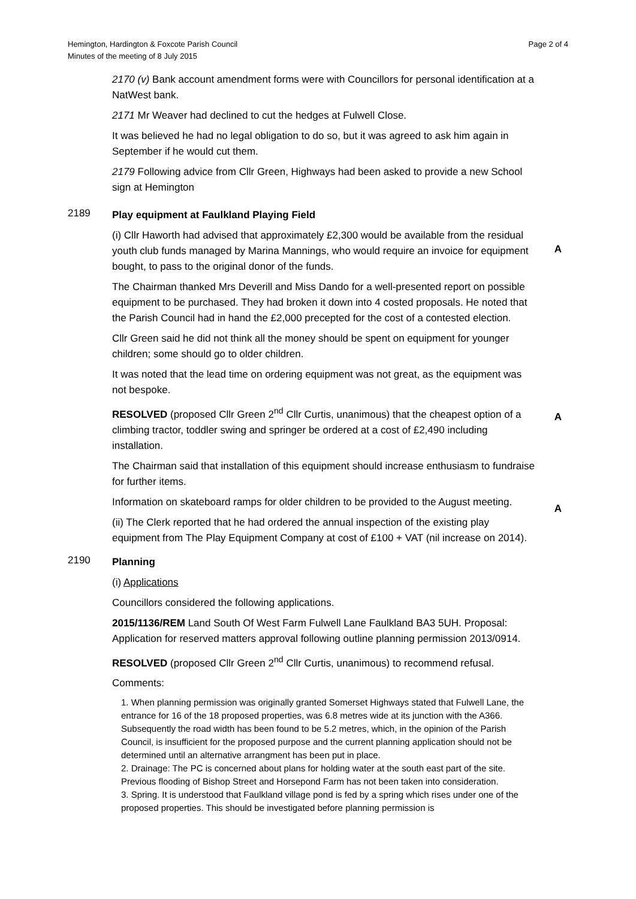Hemington, Hardington & Foxcote Parish Council
Minutes of the meeting of 8 July 2015
Page 2 of 4
2170 (v) Bank account amendment forms were with Councillors for personal identification at a NatWest bank.
2171 Mr Weaver had declined to cut the hedges at Fulwell Close.
It was believed he had no legal obligation to do so, but it was agreed to ask him again in September if he would cut them.
2179 Following advice from Cllr Green, Highways had been asked to provide a new School sign at Hemington
2189
Play equipment at Faulkland Playing Field
(i) Cllr Haworth had advised that approximately £2,300 would be available from the residual youth club funds managed by Marina Mannings, who would require an invoice for equipment bought, to pass to the original donor of the funds.
A
The Chairman thanked Mrs Deverill and Miss Dando for a well-presented report on possible equipment to be purchased. They had broken it down into 4 costed proposals. He noted that the Parish Council had in hand the £2,000 precepted for the cost of a contested election.
Cllr Green said he did not think all the money should be spent on equipment for younger children; some should go to older children.
It was noted that the lead time on ordering equipment was not great, as the equipment was not bespoke.
RESOLVED (proposed Cllr Green 2<sup>nd</sup> Cllr Curtis, unanimous) that the cheapest option of a climbing tractor, toddler swing and springer be ordered at a cost of £2,490 including installation.
A
The Chairman said that installation of this equipment should increase enthusiasm to fundraise for further items.
Information on skateboard ramps for older children to be provided to the August meeting.
A
(ii) The Clerk reported that he had ordered the annual inspection of the existing play equipment from The Play Equipment Company at cost of £100 + VAT (nil increase on 2014).
2190
Planning
(i) Applications
Councillors considered the following applications.
2015/1136/REM Land South Of West Farm Fulwell Lane Faulkland BA3 5UH. Proposal: Application for reserved matters approval following outline planning permission 2013/0914.
RESOLVED (proposed Cllr Green 2<sup>nd</sup> Cllr Curtis, unanimous) to recommend refusal.
Comments:
1. When planning permission was originally granted Somerset Highways stated that Fulwell Lane, the entrance for 16 of the 18 proposed properties, was 6.8 metres wide at its junction with the A366. Subsequently the road width has been found to be 5.2 metres, which, in the opinion of the Parish Council, is insufficient for the proposed purpose and the current planning application should not be determined until an alternative arrangment has been put in place.
2. Drainage: The PC is concerned about plans for holding water at the south east part of the site. Previous flooding of Bishop Street and Horsepond Farm has not been taken into consideration.
3. Spring. It is understood that Faulkland village pond is fed by a spring which rises under one of the proposed properties. This should be investigated before planning permission is